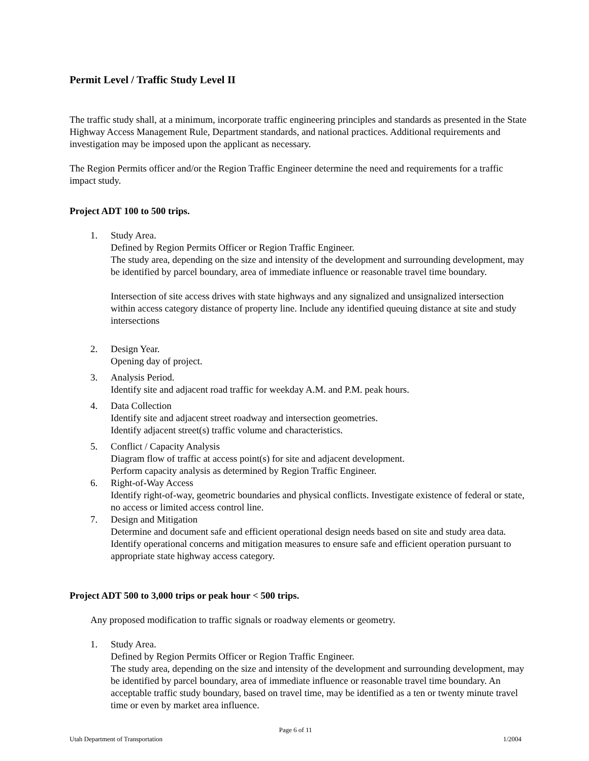Permit Level / Traffic Study Level II
The traffic study shall, at a minimum, incorporate traffic engineering principles and standards as presented in the State Highway Access Management Rule, Department standards, and national practices. Additional requirements and investigation may be imposed upon the applicant as necessary.
The Region Permits officer and/or the Region Traffic Engineer determine the need and requirements for a traffic impact study.
Project ADT 100 to 500 trips.
1. Study Area.
Defined by Region Permits Officer or Region Traffic Engineer.
The study area, depending on the size and intensity of the development and surrounding development, may be identified by parcel boundary, area of immediate influence or reasonable travel time boundary.
Intersection of site access drives with state highways and any signalized and unsignalized intersection within access category distance of property line. Include any identified queuing distance at site and study intersections
2. Design Year.
Opening day of project.
3. Analysis Period.
Identify site and adjacent road traffic for weekday A.M. and P.M. peak hours.
4. Data Collection
Identify site and adjacent street roadway and intersection geometries.
Identify adjacent street(s) traffic volume and characteristics.
5. Conflict / Capacity Analysis
Diagram flow of traffic at access point(s) for site and adjacent development.
Perform capacity analysis as determined by Region Traffic Engineer.
6. Right-of-Way Access
Identify right-of-way, geometric boundaries and physical conflicts. Investigate existence of federal or state, no access or limited access control line.
7. Design and Mitigation
Determine and document safe and efficient operational design needs based on site and study area data. Identify operational concerns and mitigation measures to ensure safe and efficient operation pursuant to appropriate state highway access category.
Project ADT 500 to 3,000 trips or peak hour < 500 trips.
Any proposed modification to traffic signals or roadway elements or geometry.
1. Study Area.
Defined by Region Permits Officer or Region Traffic Engineer.
The study area, depending on the size and intensity of the development and surrounding development, may be identified by parcel boundary, area of immediate influence or reasonable travel time boundary. An acceptable traffic study boundary, based on travel time, may be identified as a ten or twenty minute travel time or even by market area influence.
Page 6 of 11
Utah Department of Transportation 1/2004